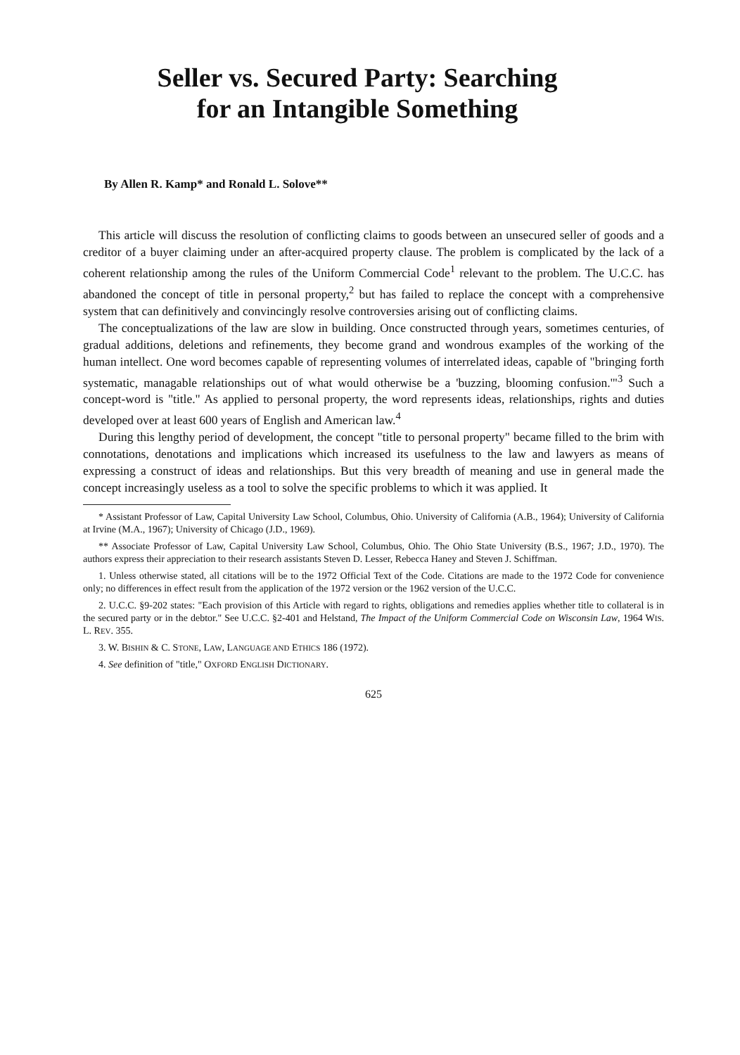Seller vs. Secured Party: Searching
for an Intangible Something
By Allen R. Kamp* and Ronald L. Solove**
This article will discuss the resolution of conflicting claims to goods between an unsecured seller of goods and a creditor of a buyer claiming under an after-acquired property clause. The problem is complicated by the lack of a coherent relationship among the rules of the Uniform Commercial Code<sup>1</sup> relevant to the problem. The U.C.C. has abandoned the concept of title in personal property,<sup>2</sup> but has failed to replace the concept with a comprehensive system that can definitively and convincingly resolve controversies arising out of conflicting claims.
The conceptualizations of the law are slow in building. Once constructed through years, sometimes centuries, of gradual additions, deletions and refinements, they become grand and wondrous examples of the working of the human intellect. One word becomes capable of representing volumes of interrelated ideas, capable of "bringing forth systematic, managable relationships out of what would otherwise be a 'buzzing, blooming confusion.'"<sup>3</sup> Such a concept-word is "title." As applied to personal property, the word represents ideas, relationships, rights and duties developed over at least 600 years of English and American law.<sup>4</sup>
During this lengthy period of development, the concept "title to personal property" became filled to the brim with connotations, denotations and implications which increased its usefulness to the law and lawyers as means of expressing a construct of ideas and relationships. But this very breadth of meaning and use in general made the concept increasingly useless as a tool to solve the specific problems to which it was applied. It
* Assistant Professor of Law, Capital University Law School, Columbus, Ohio. University of California (A.B., 1964); University of California at Irvine (M.A., 1967); University of Chicago (J.D., 1969).
** Associate Professor of Law, Capital University Law School, Columbus, Ohio. The Ohio State University (B.S., 1967; J.D., 1970). The authors express their appreciation to their research assistants Steven D. Lesser, Rebecca Haney and Steven J. Schiffman.
1. Unless otherwise stated, all citations will be to the 1972 Official Text of the Code. Citations are made to the 1972 Code for convenience only; no differences in effect result from the application of the 1972 version or the 1962 version of the U.C.C.
2. U.C.C. §9-202 states: "Each provision of this Article with regard to rights, obligations and remedies applies whether title to collateral is in the secured party or in the debtor." See U.C.C. §2-401 and Helstand, The Impact of the Uniform Commercial Code on Wisconsin Law, 1964 WIS. L. REV. 355.
3. W. BISHIN & C. STONE, LAW, LANGUAGE AND ETHICS 186 (1972).
4. See definition of "title," OXFORD ENGLISH DICTIONARY.
625